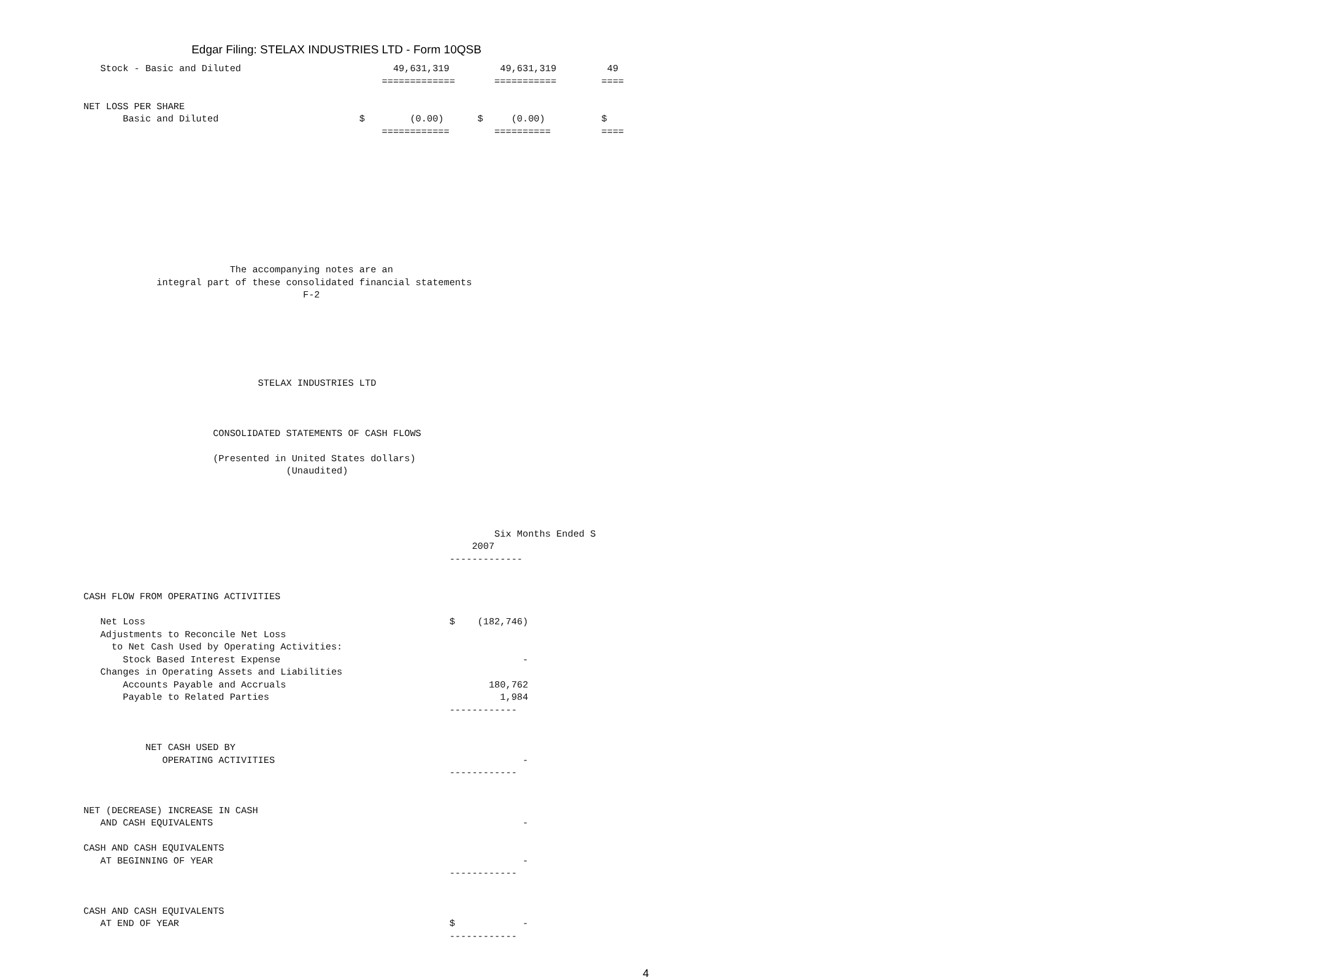Edgar Filing: STELAX INDUSTRIES LTD - Form 10QSB
   Stock - Basic and Diluted                           49,631,319         49,631,319         49
                                                     =============       ===========        ====

NET LOSS PER SHARE
       Basic and Diluted                         $        (0.00)      $     (0.00)          $
                                                     ============        ==========         ====










                          The accompanying notes are an
             integral part of these consolidated financial statements
                                       F-2






                               STELAX INDUSTRIES LTD



                       CONSOLIDATED STATEMENTS OF CASH FLOWS

                       (Presented in United States dollars)
                                    (Unaudited)




                                                                         Six Months Ended S
                                                                     2007
                                                                 -------------


CASH FLOW FROM OPERATING ACTIVITIES

   Net Loss                                                      $    (182,746)
   Adjustments to Reconcile Net Loss
     to Net Cash Used by Operating Activities:
       Stock Based Interest Expense                                           -
   Changes in Operating Assets and Liabilities
       Accounts Payable and Accruals                                    180,762
       Payable to Related Parties                                         1,984
                                                                 ------------


           NET CASH USED BY
              OPERATING ACTIVITIES                                            -
                                                                 ------------


NET (DECREASE) INCREASE IN CASH
   AND CASH EQUIVALENTS                                                       -

CASH AND CASH EQUIVALENTS
   AT BEGINNING OF YEAR                                                       -
                                                                 ------------


CASH AND CASH EQUIVALENTS
   AT END OF YEAR                                                $            -
                                                                 ------------
4